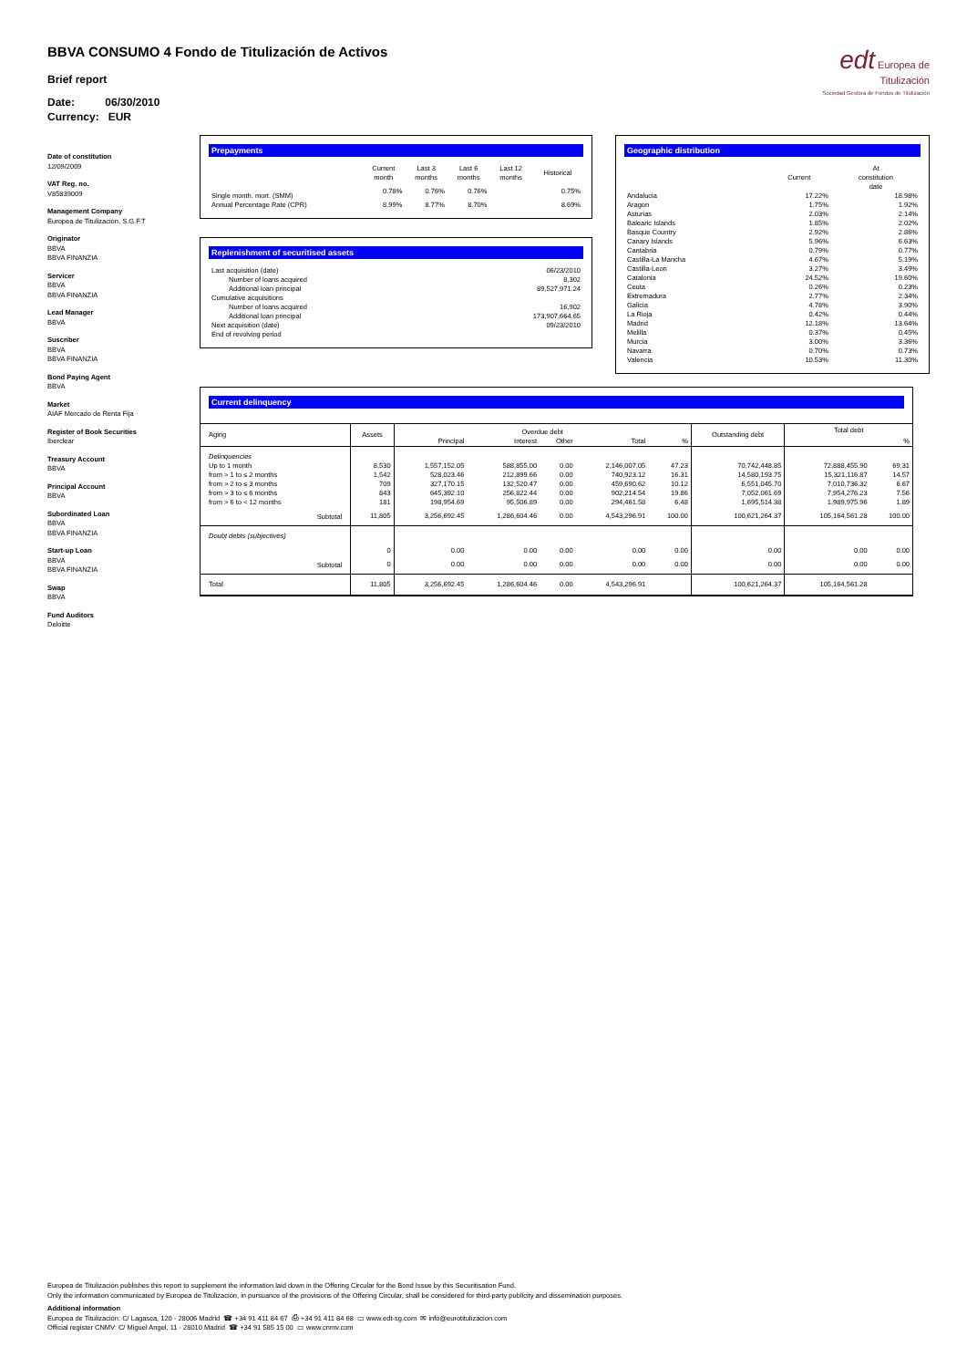BBVA CONSUMO 4 Fondo de Titulización de Activos
Brief report
Date: 06/30/2010
Currency: EUR
edt Europea de Titulización
Sociedad Gestora de Fondos de Titulización
Date of constitution
12/09/2009
VAT Reg. no.
V85839009
Management Company
Europea de Titulización, S.G.F.T
Originator
BBVA
BBVA FINANZIA
Servicer
BBVA
BBVA FINANZIA
Lead Manager
BBVA
Suscriber
BBVA
BBVA FINANZIA
Bond Paying Agent
BBVA
Market
AIAF Mercado de Renta Fija
Register of Book Securities
Iberclear
Treasury Account
BBVA
Principal Account
BBVA
Subordinated Loan
BBVA
BBVA FINANZIA
Start-up Loan
BBVA
BBVA FINANZIA
Swap
BBVA
Fund Auditors
Deloitte
Prepayments
| | Current month | Last 3 months | Last 6 months | Last 12 months | Historical |
| --- | --- | --- | --- | --- | --- |
| Single month. mort. (SMM) | 0.78% | 0.76% | 0.76% | | 0.75% |
| Annual Percentage Rate (CPR) | 8.99% | 8.77% | 8.70% | | 8.69% |
Replenishment of securitised assets
| Last acquisition (date) | 06/23/2010 |
| Number of loans acquired | 8,302 |
| Additional loan principal | 89,527,971.24 |
| Cumulative acquisitions | |
| Number of loans acquired | 16,902 |
| Additional loan principal | 173,907,664.65 |
| Next acquisition (date) | 09/23/2010 |
| End of revolving period | |
Geographic distribution
| | Current | At constitution date |
| --- | --- | --- |
| Andalucia | 17.22% | 18.98% |
| Aragon | 1.75% | 1.92% |
| Asturias | 2.03% | 2.14% |
| Balearic Islands | 1.85% | 2.02% |
| Basque Country | 2.92% | 2.86% |
| Canary Islands | 5.96% | 6.63% |
| Cantabria | 0.79% | 0.77% |
| Castilla-La Mancha | 4.67% | 5.19% |
| Castilla-Leon | 3.27% | 3.49% |
| Catalonia | 24.52% | 19.60% |
| Ceuta | 0.26% | 0.23% |
| Extremadura | 2.77% | 2.34% |
| Galicia | 4.78% | 3.90% |
| La Rioja | 0.42% | 0.44% |
| Madrid | 12.18% | 13.64% |
| Melilla | 0.37% | 0.45% |
| Murcia | 3.00% | 3.36% |
| Navarra | 0.70% | 0.73% |
| Valencia | 10.53% | 11.30% |
Current delinquency
| Aging | Assets | Overdue debt | | | | | Outstanding debt | Total debt | |
| --- | --- | --- | --- | --- | --- | --- | --- | --- | --- |
| | | Principal | Interest | Other | Total | % | | | % |
| Delinquencies | | | | | | | | | |
| Up to 1 month | 8,530 | 1,557,152.05 | 588,855.00 | 0.00 | 2,146,007.05 | 47.23 | 70,742,448.85 | 72,888,455.90 | 69.31 |
| from > 1 to ≤ 2 months | 1,542 | 528,023.46 | 212,899.66 | 0.00 | 740,923.12 | 16.31 | 14,580,193.75 | 15,321,116.87 | 14.57 |
| from > 2 to ≤ 3 months | 709 | 327,170.15 | 132,520.47 | 0.00 | 459,690.62 | 10.12 | 6,551,045.70 | 7,010,736.32 | 6.67 |
| from > 3 to ≤ 6 months | 843 | 645,392.10 | 256,822.44 | 0.00 | 902,214.54 | 19.86 | 7,052,061.69 | 7,954,276.23 | 7.56 |
| from > 6 to < 12 months | 181 | 198,954.69 | 95,506.89 | 0.00 | 294,461.58 | 6.48 | 1,695,514.38 | 1,989,975.96 | 1.89 |
| Subtotal | 11,805 | 3,256,692.45 | 1,286,604.46 | 0.00 | 4,543,296.91 | 100.00 | 100,621,264.37 | 105,164,561.28 | 100.00 |
| Doubt debts (subjectives) | | | | | | | | | |
| | 0 | 0.00 | 0.00 | 0.00 | 0.00 | 0.00 | 0.00 | 0.00 | 0.00 |
| Subtotal | 0 | 0.00 | 0.00 | 0.00 | 0.00 | 0.00 | 0.00 | 0.00 | 0.00 |
| Total | 11,805 | 3,256,692.45 | 1,286,604.46 | 0.00 | 4,543,296.91 | | 100,621,264.37 | 105,164,561.28 | |
Europea de Titulización publishes this report to supplement the information laid down in the Offering Circular for the Bond Issue by this Securitisation Fund.
Only the information communicated by Europea de Titulización, in pursuance of the provisions of the Offering Circular, shall be considered for third-party publicity and dissemination purposes.
Additional information
Europea de Titulización: C/ Lagasca, 120 - 28006 Madrid ☎ +34 91 411 84 67 ⎙ +34 91 411 84 68 ▭ www.edt-sg.com ✉ info@eurotitulizacion.com
Official register CNMV: C/ Miguel Angel, 11 - 28010 Madrid ☎ +34 91 585 15 00 ▭ www.cnmv.com